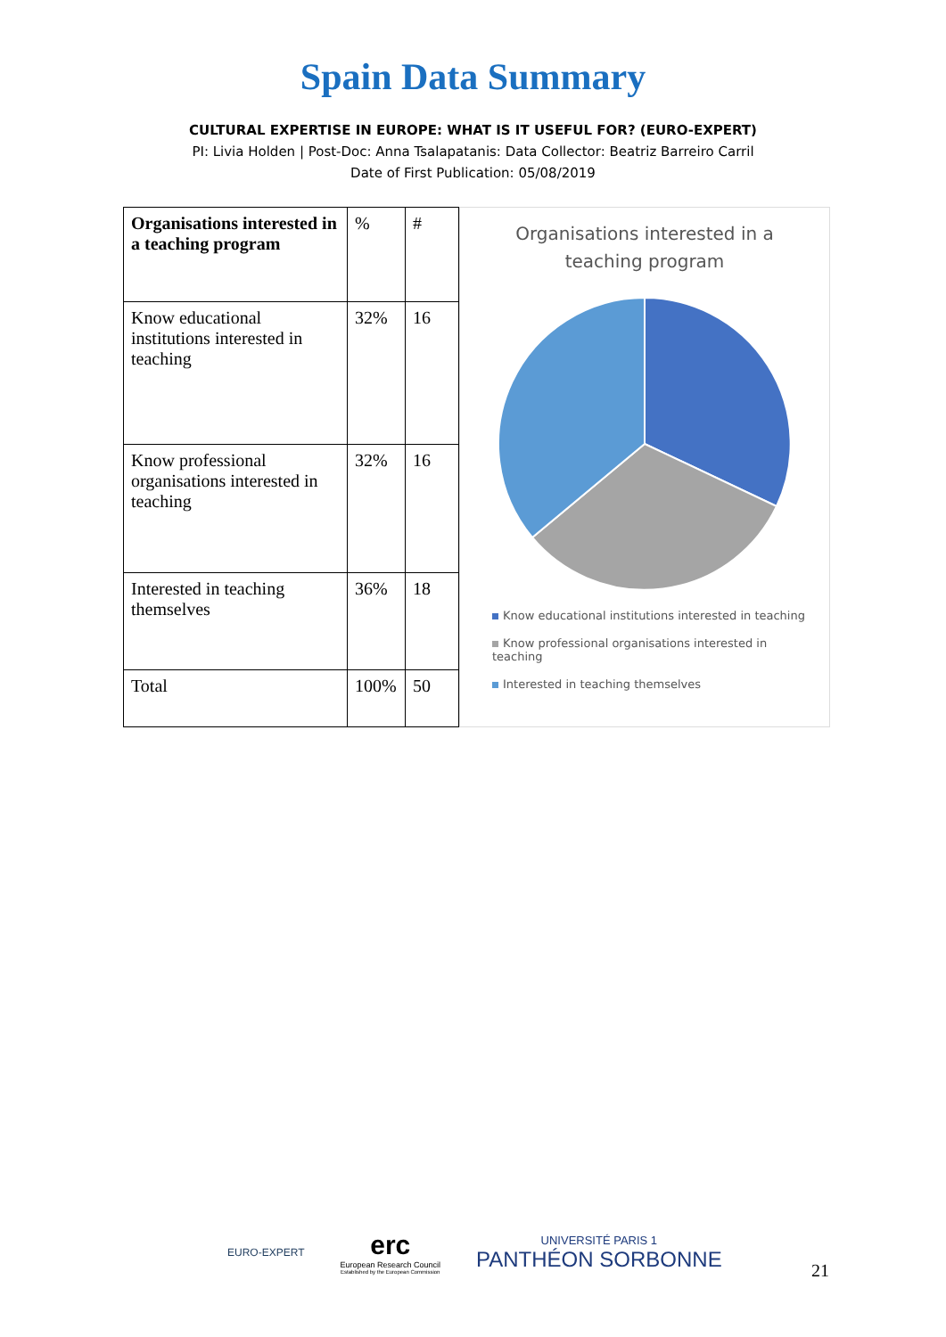Spain Data Summary
CULTURAL EXPERTISE IN EUROPE: WHAT IS IT USEFUL FOR? (EURO-EXPERT)
PI: Livia Holden | Post-Doc: Anna Tsalapatanis: Data Collector: Beatriz Barreiro Carril
Date of First Publication: 05/08/2019
| Organisations interested in a teaching program | % | # |
| Know educational institutions interested in teaching | 32% | 16 |
| Know professional organisations interested in teaching | 32% | 16 |
| Interested in teaching themselves | 36% | 18 |
| Total | 100% | 50 |
Organisations interested in a
teaching program
Know educational institutions interested in teaching
Know professional organisations interested in teaching
Interested in teaching themselves
EURO-EXPERT
erc
European Research Council
Established by the European Commission
UNIVERSITÉ PARIS 1
PANTHÉON SORBONNE
21